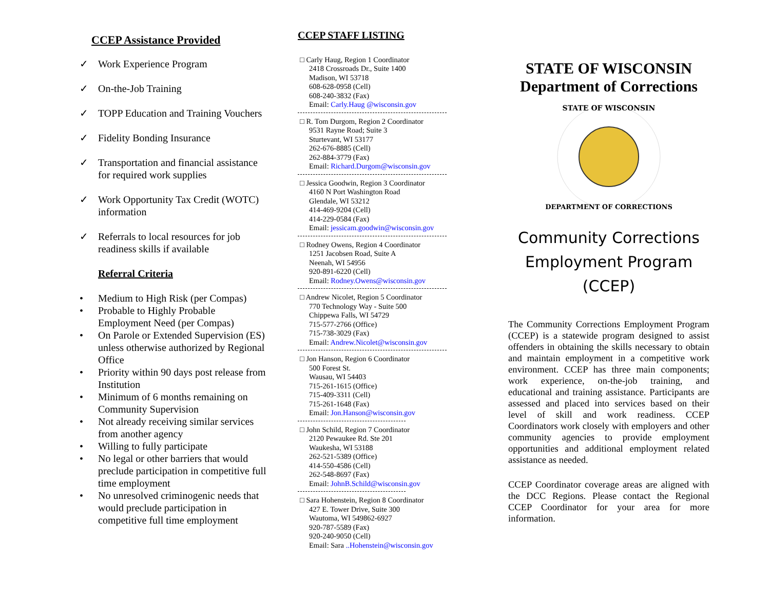CCEP Assistance Provided
✓ Work Experience Program
✓ On-the-Job Training
✓ TOPP Education and Training Vouchers
✓ Fidelity Bonding Insurance
✓ Transportation and financial assistance for required work supplies
✓ Work Opportunity Tax Credit (WOTC) information
✓ Referrals to local resources for job readiness skills if available
Referral Criteria
• Medium to High Risk (per Compas)
• Probable to Highly Probable Employment Need (per Compas)
• On Parole or Extended Supervision (ES) unless otherwise authorized by Regional Office
• Priority within 90 days post release from Institution
• Minimum of 6 months remaining on Community Supervision
• Not already receiving similar services from another agency
• Willing to fully participate
• No legal or other barriers that would preclude participation in competitive full time employment
• No unresolved criminogenic needs that would preclude participation in competitive full time employment
CCEP STAFF LISTING
□ Carly Haug, Region 1 Coordinator
2418 Crossroads Dr., Suite 1400
Madison, WI 53718
608-628-0958 (Cell)
608-240-3832 (Fax)
Email: Carly.Haug @wisconsin.gov
□ R. Tom Durgom, Region 2 Coordinator
9531 Rayne Road; Suite 3
Sturtevant, WI 53177
262-676-8885 (Cell)
262-884-3779 (Fax)
Email: Richard.Durgom@wisconsin.gov
□ Jessica Goodwin, Region 3 Coordinator
4160 N Port Washington Road
Glendale, WI 53212
414-469-9204 (Cell)
414-229-0584 (Fax)
Email: jessicam.goodwin@wisconsin.gov
□ Rodney Owens, Region 4 Coordinator
1251 Jacobsen Road, Suite A
Neenah, WI 54956
920-891-6220 (Cell)
Email: Rodney.Owens@wisconsin.gov
□ Andrew Nicolet, Region 5 Coordinator
770 Technology Way - Suite 500
Chippewa Falls, WI 54729
715-577-2766 (Office)
715-738-3029 (Fax)
Email: Andrew.Nicolet@wisconsin.gov
□ Jon Hanson, Region 6 Coordinator
500 Forest St.
Wausau, WI 54403
715-261-1615 (Office)
715-409-3311 (Cell)
715-261-1648 (Fax)
Email: Jon.Hanson@wisconsin.gov
□ John Schild, Region 7 Coordinator
2120 Pewaukee Rd. Ste 201
Waukesha, WI 53188
262-521-5389 (Office)
414-550-4586 (Cell)
262-548-8697 (Fax)
Email: JohnB.Schild@wisconsin.gov
□ Sara Hohenstein, Region 8 Coordinator
427 E. Tower Drive, Suite 300
Wautoma, WI 549862-6927
920-787-5589 (Fax)
920-240-9050 (Cell)
Email: Sara ..Hohenstein@wisconsin.gov
STATE OF WISCONSIN
Department of Corrections
STATE OF WISCONSIN
DEPARTMENT OF CORRECTIONS
Community Corrections
Employment Program
(CCEP)
The Community Corrections Employment Program (CCEP) is a statewide program designed to assist offenders in obtaining the skills necessary to obtain and maintain employment in a competitive work environment. CCEP has three main components; work experience, on-the-job training, and educational and training assistance. Participants are assessed and placed into services based on their level of skill and work readiness. CCEP Coordinators work closely with employers and other community agencies to provide employment opportunities and additional employment related assistance as needed.
CCEP Coordinator coverage areas are aligned with the DCC Regions. Please contact the Regional CCEP Coordinator for your area for more information.